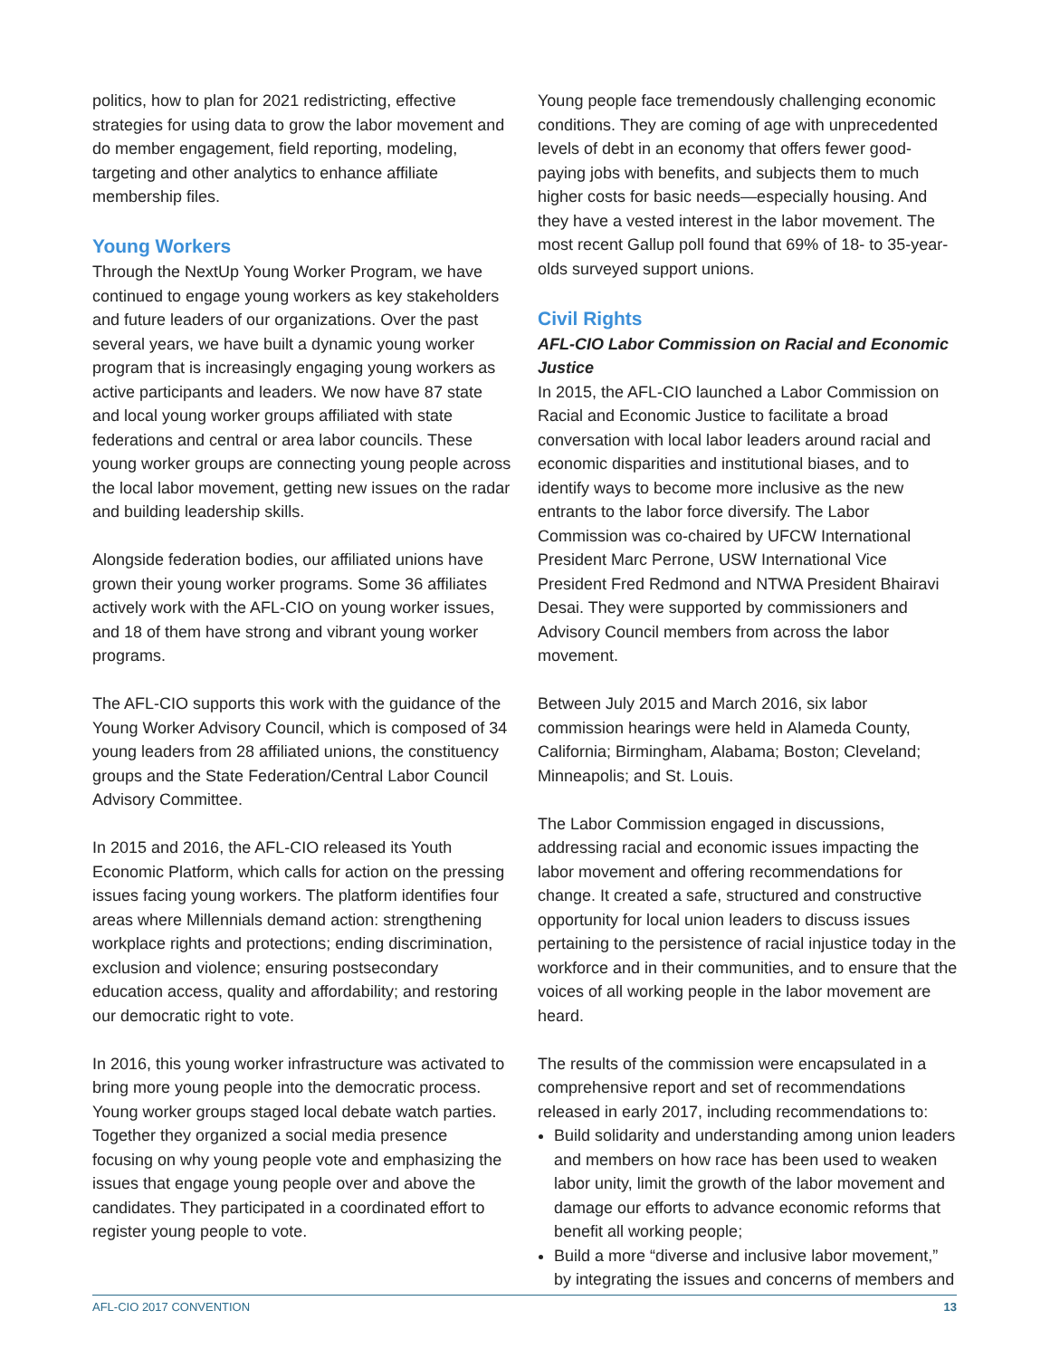politics, how to plan for 2021 redistricting, effective strategies for using data to grow the labor movement and do member engagement, field reporting, modeling, targeting and other analytics to enhance affiliate membership files.
Young Workers
Through the NextUp Young Worker Program, we have continued to engage young workers as key stakeholders and future leaders of our organizations. Over the past several years, we have built a dynamic young worker program that is increasingly engaging young workers as active participants and leaders. We now have 87 state and local young worker groups affiliated with state federations and central or area labor councils. These young worker groups are connecting young people across the local labor movement, getting new issues on the radar and building leadership skills.
Alongside federation bodies, our affiliated unions have grown their young worker programs. Some 36 affiliates actively work with the AFL-CIO on young worker issues, and 18 of them have strong and vibrant young worker programs.
The AFL-CIO supports this work with the guidance of the Young Worker Advisory Council, which is composed of 34 young leaders from 28 affiliated unions, the constituency groups and the State Federation/Central Labor Council Advisory Committee.
In 2015 and 2016, the AFL-CIO released its Youth Economic Platform, which calls for action on the pressing issues facing young workers. The platform identifies four areas where Millennials demand action: strengthening workplace rights and protections; ending discrimination, exclusion and violence; ensuring postsecondary education access, quality and affordability; and restoring our democratic right to vote.
In 2016, this young worker infrastructure was activated to bring more young people into the democratic process. Young worker groups staged local debate watch parties. Together they organized a social media presence focusing on why young people vote and emphasizing the issues that engage young people over and above the candidates. They participated in a coordinated effort to register young people to vote.
Young people face tremendously challenging economic conditions. They are coming of age with unprecedented levels of debt in an economy that offers fewer good-paying jobs with benefits, and subjects them to much higher costs for basic needs—especially housing. And they have a vested interest in the labor movement. The most recent Gallup poll found that 69% of 18- to 35-year-olds surveyed support unions.
Civil Rights
AFL-CIO Labor Commission on Racial and Economic Justice
In 2015, the AFL-CIO launched a Labor Commission on Racial and Economic Justice to facilitate a broad conversation with local labor leaders around racial and economic disparities and institutional biases, and to identify ways to become more inclusive as the new entrants to the labor force diversify. The Labor Commission was co-chaired by UFCW International President Marc Perrone, USW International Vice President Fred Redmond and NTWA President Bhairavi Desai. They were supported by commissioners and Advisory Council members from across the labor movement.
Between July 2015 and March 2016, six labor commission hearings were held in Alameda County, California; Birmingham, Alabama; Boston; Cleveland; Minneapolis; and St. Louis.
The Labor Commission engaged in discussions, addressing racial and economic issues impacting the labor movement and offering recommendations for change. It created a safe, structured and constructive opportunity for local union leaders to discuss issues pertaining to the persistence of racial injustice today in the workforce and in their communities, and to ensure that the voices of all working people in the labor movement are heard.
The results of the commission were encapsulated in a comprehensive report and set of recommendations released in early 2017, including recommendations to:
Build solidarity and understanding among union leaders and members on how race has been used to weaken labor unity, limit the growth of the labor movement and damage our efforts to advance economic reforms that benefit all working people;
Build a more “diverse and inclusive labor movement,” by integrating the issues and concerns of members and
AFL-CIO 2017 CONVENTION 13